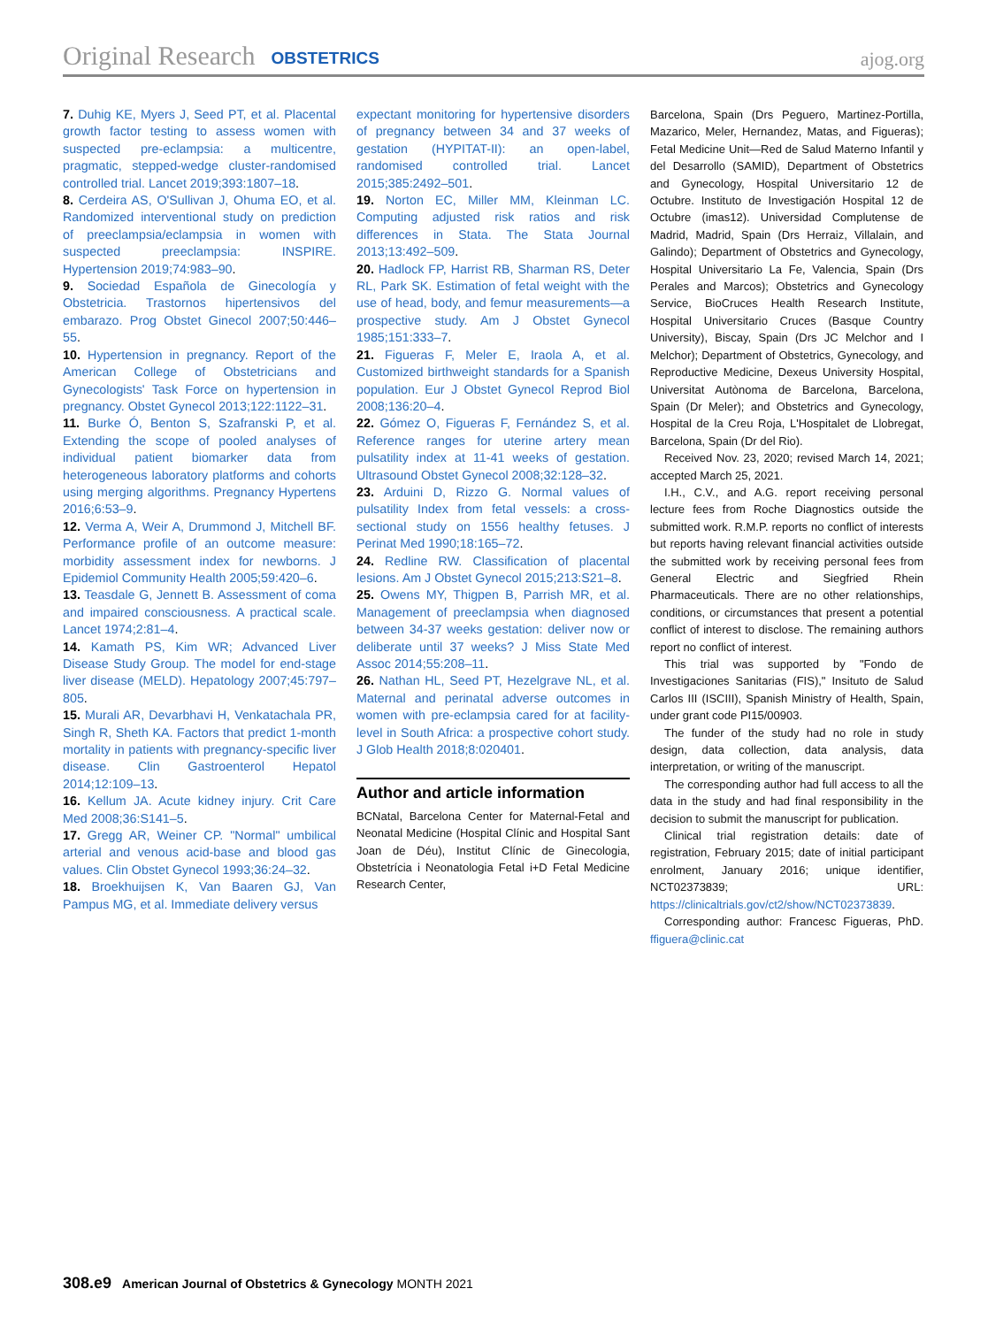Original Research OBSTETRICS ajog.org
7. Duhig KE, Myers J, Seed PT, et al. Placental growth factor testing to assess women with suspected pre-eclampsia: a multicentre, pragmatic, stepped-wedge cluster-randomised controlled trial. Lancet 2019;393:1807–18.
8. Cerdeira AS, O'Sullivan J, Ohuma EO, et al. Randomized interventional study on prediction of preeclampsia/eclampsia in women with suspected preeclampsia: INSPIRE. Hypertension 2019;74:983–90.
9. Sociedad Española de Ginecología y Obstetricia. Trastornos hipertensivos del embarazo. Prog Obstet Ginecol 2007;50:446–55.
10. Hypertension in pregnancy. Report of the American College of Obstetricians and Gynecologists' Task Force on hypertension in pregnancy. Obstet Gynecol 2013;122:1122–31.
11. Burke Ó, Benton S, Szafranski P, et al. Extending the scope of pooled analyses of individual patient biomarker data from heterogeneous laboratory platforms and cohorts using merging algorithms. Pregnancy Hypertens 2016;6:53–9.
12. Verma A, Weir A, Drummond J, Mitchell BF. Performance profile of an outcome measure: morbidity assessment index for newborns. J Epidemiol Community Health 2005;59:420–6.
13. Teasdale G, Jennett B. Assessment of coma and impaired consciousness. A practical scale. Lancet 1974;2:81–4.
14. Kamath PS, Kim WR; Advanced Liver Disease Study Group. The model for end-stage liver disease (MELD). Hepatology 2007;45:797–805.
15. Murali AR, Devarbhavi H, Venkatachala PR, Singh R, Sheth KA. Factors that predict 1-month mortality in patients with pregnancy-specific liver disease. Clin Gastroenterol Hepatol 2014;12:109–13.
16. Kellum JA. Acute kidney injury. Crit Care Med 2008;36:S141–5.
17. Gregg AR, Weiner CP. "Normal" umbilical arterial and venous acid-base and blood gas values. Clin Obstet Gynecol 1993;36:24–32.
18. Broekhuijsen K, Van Baaren GJ, Van Pampus MG, et al. Immediate delivery versus
expectant monitoring for hypertensive disorders of pregnancy between 34 and 37 weeks of gestation (HYPITAT-II): an open-label, randomised controlled trial. Lancet 2015;385:2492–501.
19. Norton EC, Miller MM, Kleinman LC. Computing adjusted risk ratios and risk differences in Stata. The Stata Journal 2013;13:492–509.
20. Hadlock FP, Harrist RB, Sharman RS, Deter RL, Park SK. Estimation of fetal weight with the use of head, body, and femur measurements—a prospective study. Am J Obstet Gynecol 1985;151:333–7.
21. Figueras F, Meler E, Iraola A, et al. Customized birthweight standards for a Spanish population. Eur J Obstet Gynecol Reprod Biol 2008;136:20–4.
22. Gómez O, Figueras F, Fernández S, et al. Reference ranges for uterine artery mean pulsatility index at 11-41 weeks of gestation. Ultrasound Obstet Gynecol 2008;32:128–32.
23. Arduini D, Rizzo G. Normal values of pulsatility Index from fetal vessels: a cross-sectional study on 1556 healthy fetuses. J Perinat Med 1990;18:165–72.
24. Redline RW. Classification of placental lesions. Am J Obstet Gynecol 2015;213:S21–8.
25. Owens MY, Thigpen B, Parrish MR, et al. Management of preeclampsia when diagnosed between 34-37 weeks gestation: deliver now or deliberate until 37 weeks? J Miss State Med Assoc 2014;55:208–11.
26. Nathan HL, Seed PT, Hezelgrave NL, et al. Maternal and perinatal adverse outcomes in women with pre-eclampsia cared for at facility-level in South Africa: a prospective cohort study. J Glob Health 2018;8:020401.
Author and article information
BCNatal, Barcelona Center for Maternal-Fetal and Neonatal Medicine (Hospital Clínic and Hospital Sant Joan de Déu), Institut Clínic de Ginecologia, Obstetrícia i Neonatologia Fetal i+D Fetal Medicine Research Center,
Barcelona, Spain (Drs Peguero, Martinez-Portilla, Mazarico, Meler, Hernandez, Matas, and Figueras); Fetal Medicine Unit—Red de Salud Materno Infantil y del Desarrollo (SAMID), Department of Obstetrics and Gynecology, Hospital Universitario 12 de Octubre. Instituto de Investigación Hospital 12 de Octubre (imas12). Universidad Complutense de Madrid, Madrid, Spain (Drs Herraiz, Villalain, and Galindo); Department of Obstetrics and Gynecology, Hospital Universitario La Fe, Valencia, Spain (Drs Perales and Marcos); Obstetrics and Gynecology Service, BioCruces Health Research Institute, Hospital Universitario Cruces (Basque Country University), Biscay, Spain (Drs JC Melchor and I Melchor); Department of Obstetrics, Gynecology, and Reproductive Medicine, Dexeus University Hospital, Universitat Autònoma de Barcelona, Barcelona, Spain (Dr Meler); and Obstetrics and Gynecology, Hospital de la Creu Roja, L'Hospitalet de Llobregat, Barcelona, Spain (Dr del Rio).
Received Nov. 23, 2020; revised March 14, 2021; accepted March 25, 2021.
I.H., C.V., and A.G. report receiving personal lecture fees from Roche Diagnostics outside the submitted work. R.M.P. reports no conflict of interests but reports having relevant financial activities outside the submitted work by receiving personal fees from General Electric and Siegfried Rhein Pharmaceuticals. There are no other relationships, conditions, or circumstances that present a potential conflict of interest to disclose. The remaining authors report no conflict of interest.
This trial was supported by "Fondo de Investigaciones Sanitarias (FIS)," Insituto de Salud Carlos III (ISCIII), Spanish Ministry of Health, Spain, under grant code PI15/00903.
The funder of the study had no role in study design, data collection, data analysis, data interpretation, or writing of the manuscript.
The corresponding author had full access to all the data in the study and had final responsibility in the decision to submit the manuscript for publication.
Clinical trial registration details: date of registration, February 2015; date of initial participant enrolment, January 2016; unique identifier, NCT02373839; URL: https://clinicaltrials.gov/ct2/show/NCT02373839.
Corresponding author: Francesc Figueras, PhD. ffiguera@clinic.cat
308.e9 American Journal of Obstetrics & Gynecology MONTH 2021